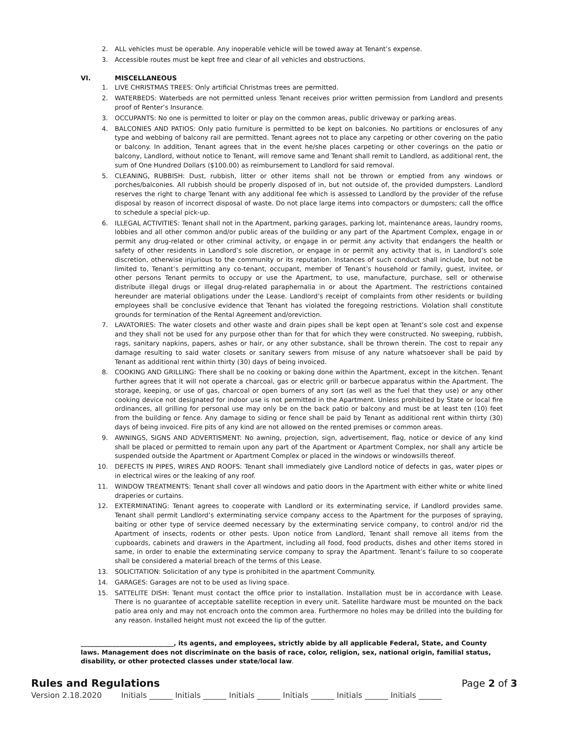2. ALL vehicles must be operable. Any inoperable vehicle will be towed away at Tenant’s expense.
3. Accessible routes must be kept free and clear of all vehicles and obstructions.
VI. MISCELLANEOUS
1. LIVE CHRISTMAS TREES: Only artificial Christmas trees are permitted.
2. WATERBEDS: Waterbeds are not permitted unless Tenant receives prior written permission from Landlord and presents proof of Renter’s Insurance.
3. OCCUPANTS: No one is permitted to loiter or play on the common areas, public driveway or parking areas.
4. BALCONIES AND PATIOS: Only patio furniture is permitted to be kept on balconies. No partitions or enclosures of any type and webbing of balcony rail are permitted. Tenant agrees not to place any carpeting or other covering on the patio or balcony. In addition, Tenant agrees that in the event he/she places carpeting or other coverings on the patio or balcony, Landlord, without notice to Tenant, will remove same and Tenant shall remit to Landlord, as additional rent, the sum of One Hundred Dollars ($100.00) as reimbursement to Landlord for said removal.
5. CLEANING, RUBBISH: Dust, rubbish, litter or other items shall not be thrown or emptied from any windows or porches/balconies. All rubbish should be properly disposed of in, but not outside of, the provided dumpsters. Landlord reserves the right to charge Tenant with any additional fee which is assessed to Landlord by the provider of the refuse disposal by reason of incorrect disposal of waste. Do not place large items into compactors or dumpsters; call the office to schedule a special pick-up.
6. ILLEGAL ACTIVITIES: Tenant shall not in the Apartment, parking garages, parking lot, maintenance areas, laundry rooms, lobbies and all other common and/or public areas of the building or any part of the Apartment Complex, engage in or permit any drug-related or other criminal activity, or engage in or permit any activity that endangers the health or safety of other residents in Landlord’s sole discretion, or engage in or permit any activity that is, in Landlord’s sole discretion, otherwise injurious to the community or its reputation. Instances of such conduct shall include, but not be limited to, Tenant’s permitting any co-tenant, occupant, member of Tenant’s household or family, guest, invitee, or other persons Tenant permits to occupy or use the Apartment, to use, manufacture, purchase, sell or otherwise distribute illegal drugs or illegal drug-related paraphernalia in or about the Apartment. The restrictions contained hereunder are material obligations under the Lease. Landlord’s receipt of complaints from other residents or building employees shall be conclusive evidence that Tenant has violated the foregoing restrictions. Violation shall constitute grounds for termination of the Rental Agreement and/oreviction.
7. LAVATORIES: The water closets and other waste and drain pipes shall be kept open at Tenant’s sole cost and expense and they shall not be used for any purpose other than for that for which they were constructed. No sweeping, rubbish, rags, sanitary napkins, papers, ashes or hair, or any other substance, shall be thrown therein. The cost to repair any damage resulting to said water closets or sanitary sewers from misuse of any nature whatsoever shall be paid by Tenant as additional rent within thirty (30) days of being invoiced.
8. COOKING AND GRILLING: There shall be no cooking or baking done within the Apartment, except in the kitchen. Tenant further agrees that it will not operate a charcoal, gas or electric grill or barbecue apparatus within the Apartment. The storage, keeping, or use of gas, charcoal or open burners of any sort (as well as the fuel that they use) or any other cooking device not designated for indoor use is not permitted in the Apartment. Unless prohibited by State or local fire ordinances, all grilling for personal use may only be on the back patio or balcony and must be at least ten (10) feet from the building or fence. Any damage to siding or fence shall be paid by Tenant as additional rent within thirty (30) days of being invoiced. Fire pits of any kind are not allowed on the rented premises or common areas.
9. AWNINGS, SIGNS AND ADVERTISMENT: No awning, projection, sign, advertisement, flag, notice or device of any kind shall be placed or permitted to remain upon any part of the Apartment or Apartment Complex, nor shall any article be suspended outside the Apartment or Apartment Complex or placed in the windows or windowsills thereof.
10. DEFECTS IN PIPES, WIRES AND ROOFS: Tenant shall immediately give Landlord notice of defects in gas, water pipes or in electrical wires or the leaking of any roof.
11. WINDOW TREATMENTS: Tenant shall cover all windows and patio doors in the Apartment with either white or white lined draperies or curtains.
12. EXTERMINATING: Tenant agrees to cooperate with Landlord or its exterminating service, if Landlord provides same. Tenant shall permit Landlord’s exterminating service company access to the Apartment for the purposes of spraying, baiting or other type of service deemed necessary by the exterminating service company, to control and/or rid the Apartment of insects, rodents or other pests. Upon notice from Landlord, Tenant shall remove all items from the cupboards, cabinets and drawers in the Apartment, including all food, food products, dishes and other items stored in same, in order to enable the exterminating service company to spray the Apartment. Tenant’s failure to so cooperate shall be considered a material breach of the terms of this Lease.
13. SOLICITATION: Solicitation of any type is prohibited in the apartment Community.
14. GARAGES: Garages are not to be used as living space.
15. SATTELITE DISH: Tenant must contact the office prior to installation. Installation must be in accordance with Lease. There is no guarantee of acceptable satellite reception in every unit. Satellite hardware must be mounted on the back patio area only and may not encroach onto the common area. Furthermore no holes may be drilled into the building for any reason. Installed height must not exceed the lip of the gutter.
_____________________________, its agents, and employees, strictly abide by all applicable Federal, State, and County laws. Management does not discriminate on the basis of race, color, religion, sex, national origin, familial status, disability, or other protected classes under state/local law.
Rules and Regulations Page 2 of 3
Version 2.18.2020 Initials ______ Initials ______ Initials ______ Initials ______ Initials ______ Initials ______